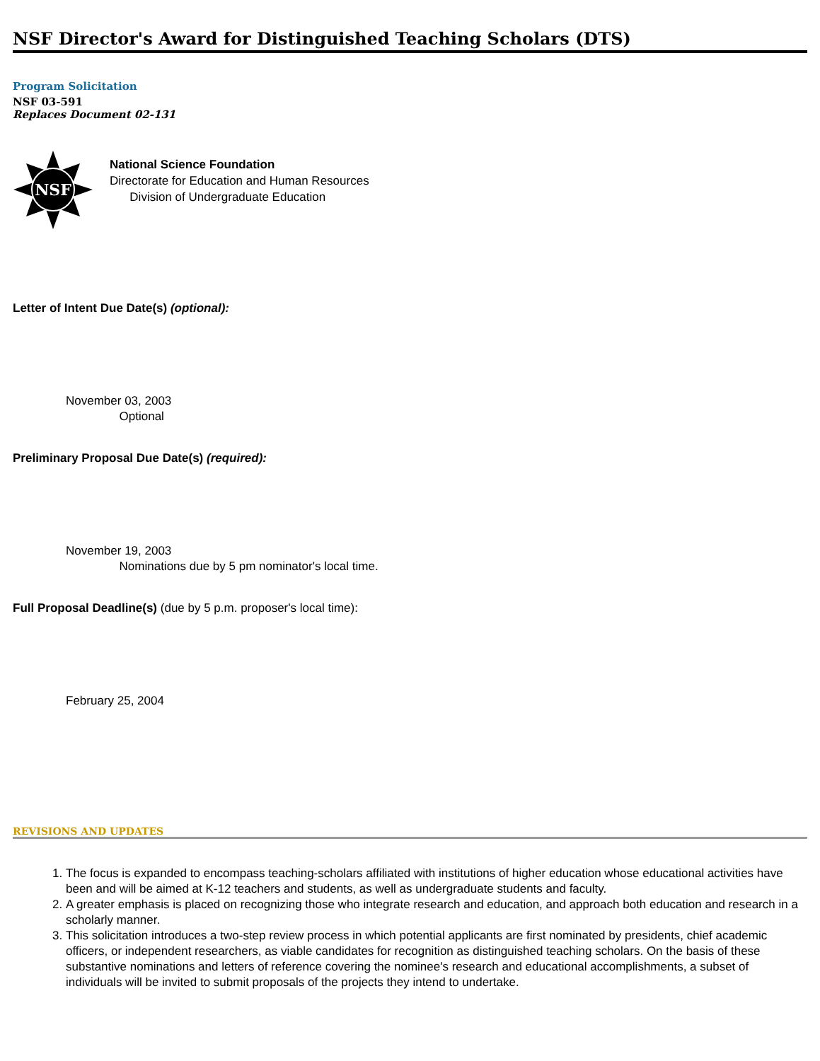NSF Director's Award for Distinguished Teaching Scholars (DTS)
Program Solicitation
NSF 03-591
Replaces Document 02-131
NSF
National Science Foundation
Directorate for Education and Human Resources
Division of Undergraduate Education
Letter of Intent Due Date(s) (optional):
November 03, 2003
Optional
Preliminary Proposal Due Date(s) (required):
November 19, 2003
Nominations due by 5 pm nominator's local time.
Full Proposal Deadline(s) (due by 5 p.m. proposer's local time):
February 25, 2004
REVISIONS AND UPDATES
1. The focus is expanded to encompass teaching-scholars affiliated with institutions of higher education whose educational activities have been and will be aimed at K-12 teachers and students, as well as undergraduate students and faculty.
2. A greater emphasis is placed on recognizing those who integrate research and education, and approach both education and research in a scholarly manner.
3. This solicitation introduces a two-step review process in which potential applicants are first nominated by presidents, chief academic officers, or independent researchers, as viable candidates for recognition as distinguished teaching scholars. On the basis of these substantive nominations and letters of reference covering the nominee's research and educational accomplishments, a subset of individuals will be invited to submit proposals of the projects they intend to undertake.